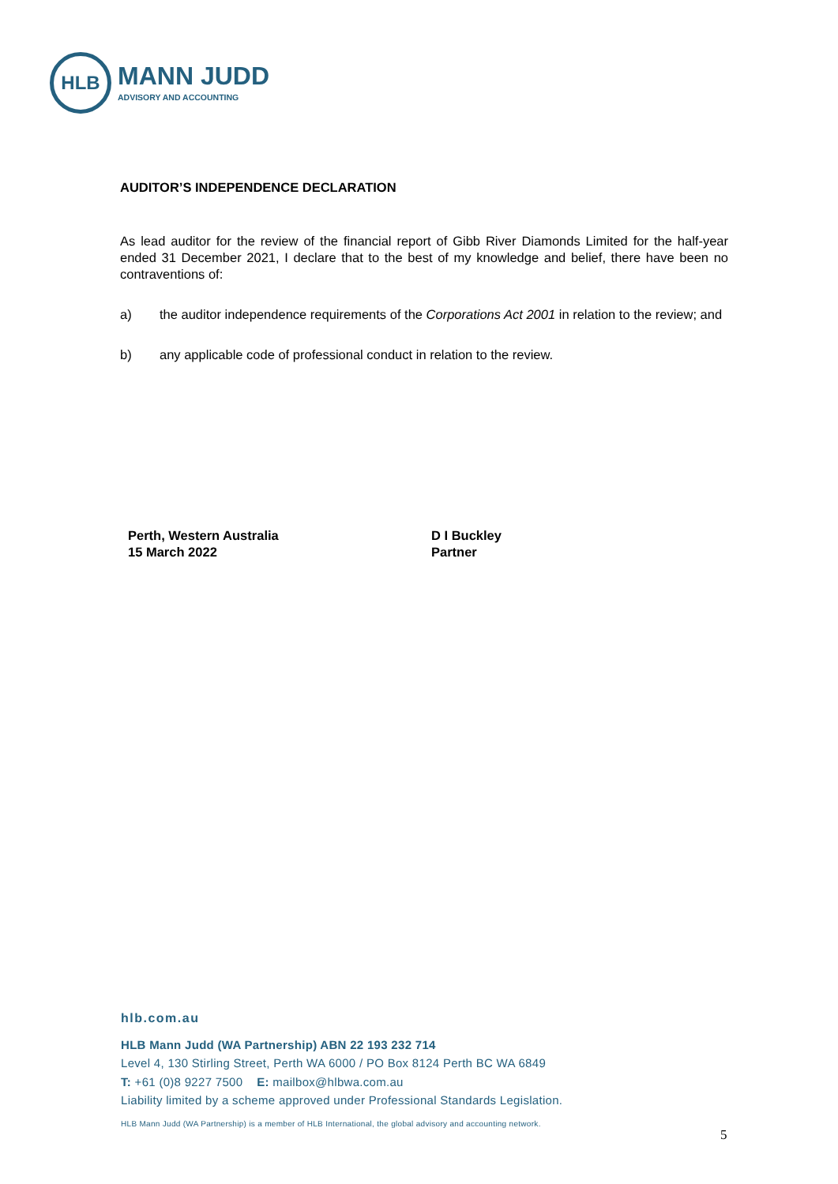HLB
MANN JUDD
ADVISORY AND ACCOUNTING
AUDITOR’S INDEPENDENCE DECLARATION
As lead auditor for the review of the financial report of Gibb River Diamonds Limited for the half-year ended 31 December 2021, I declare that to the best of my knowledge and belief, there have been no contraventions of:
a) the auditor independence requirements of the Corporations Act 2001 in relation to the review; and
b) any applicable code of professional conduct in relation to the review.
Perth, Western Australia
15 March 2022
D I Buckley
Partner
hlb.com.au
HLB Mann Judd (WA Partnership) ABN 22 193 232 714
Level 4, 130 Stirling Street, Perth WA 6000 / PO Box 8124 Perth BC WA 6849
T: +61 (0)8 9227 7500 E: mailbox@hlbwa.com.au
Liability limited by a scheme approved under Professional Standards Legislation.
HLB Mann Judd (WA Partnership) is a member of HLB International, the global advisory and accounting network.
5